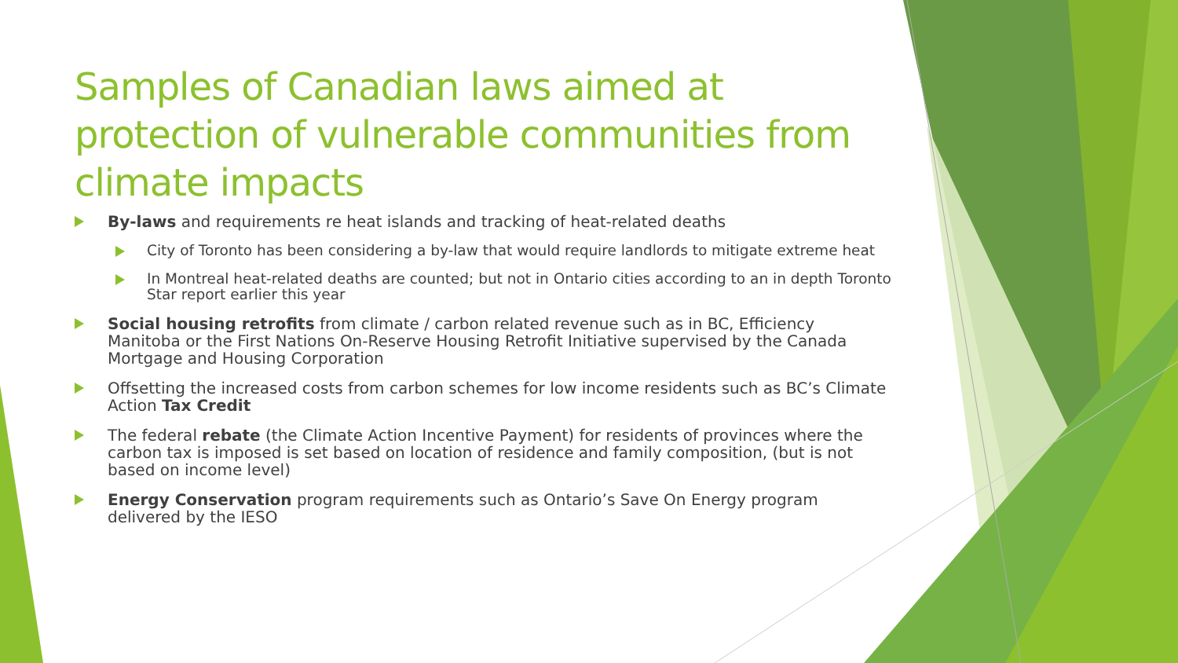Samples of Canadian laws aimed at protection of vulnerable communities from climate impacts
By-laws and requirements re heat islands and tracking of heat-related deaths
City of Toronto has been considering a by-law that would require landlords to mitigate extreme heat
In Montreal heat-related deaths are counted; but not in Ontario cities according to an in depth Toronto Star report earlier this year
Social housing retrofits from climate / carbon related revenue such as in BC, Efficiency Manitoba or the First Nations On-Reserve Housing Retrofit Initiative supervised by the Canada Mortgage and Housing Corporation
Offsetting the increased costs from carbon schemes for low income residents such as BC’s Climate Action Tax Credit
The federal rebate (the Climate Action Incentive Payment) for residents of provinces where the carbon tax is imposed is set based on location of residence and family composition, (but is not based on income level)
Energy Conservation program requirements such as Ontario’s Save On Energy program delivered by the IESO